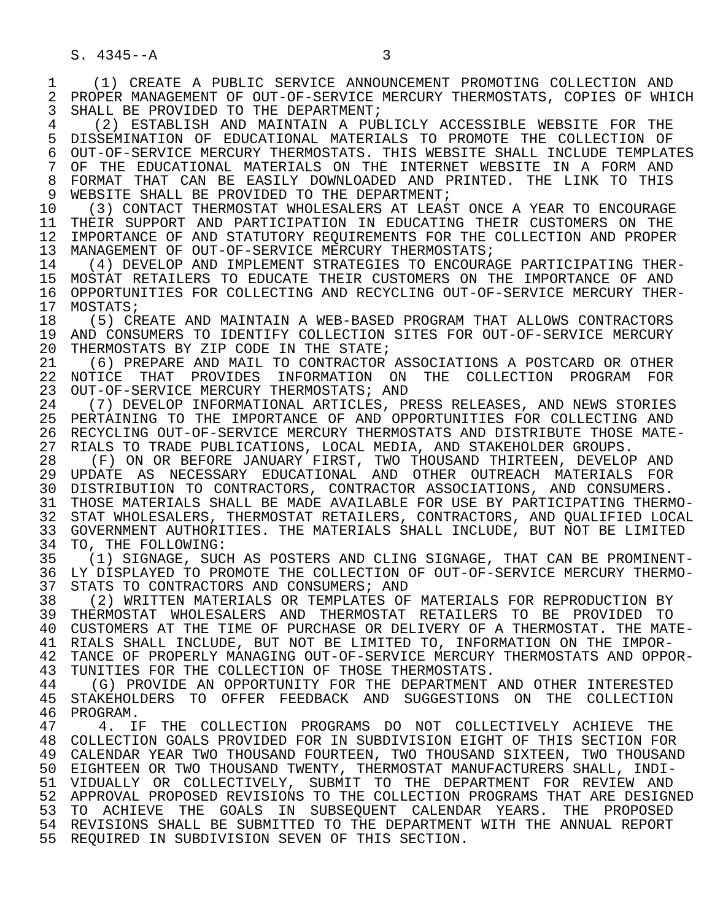S. 4345--A 3
1 (1) CREATE A PUBLIC SERVICE ANNOUNCEMENT PROMOTING COLLECTION AND
2 PROPER MANAGEMENT OF OUT-OF-SERVICE MERCURY THERMOSTATS, COPIES OF WHICH
3 SHALL BE PROVIDED TO THE DEPARTMENT;
4 (2) ESTABLISH AND MAINTAIN A PUBLICLY ACCESSIBLE WEBSITE FOR THE
5 DISSEMINATION OF EDUCATIONAL MATERIALS TO PROMOTE THE COLLECTION OF
6 OUT-OF-SERVICE MERCURY THERMOSTATS. THIS WEBSITE SHALL INCLUDE TEMPLATES
7 OF THE EDUCATIONAL MATERIALS ON THE INTERNET WEBSITE IN A FORM AND
8 FORMAT THAT CAN BE EASILY DOWNLOADED AND PRINTED. THE LINK TO THIS
9 WEBSITE SHALL BE PROVIDED TO THE DEPARTMENT;
10 (3) CONTACT THERMOSTAT WHOLESALERS AT LEAST ONCE A YEAR TO ENCOURAGE
11 THEIR SUPPORT AND PARTICIPATION IN EDUCATING THEIR CUSTOMERS ON THE
12 IMPORTANCE OF AND STATUTORY REQUIREMENTS FOR THE COLLECTION AND PROPER
13 MANAGEMENT OF OUT-OF-SERVICE MERCURY THERMOSTATS;
14 (4) DEVELOP AND IMPLEMENT STRATEGIES TO ENCOURAGE PARTICIPATING THER-
15 MOSTAT RETAILERS TO EDUCATE THEIR CUSTOMERS ON THE IMPORTANCE OF AND
16 OPPORTUNITIES FOR COLLECTING AND RECYCLING OUT-OF-SERVICE MERCURY THER-
17 MOSTATS;
18 (5) CREATE AND MAINTAIN A WEB-BASED PROGRAM THAT ALLOWS CONTRACTORS
19 AND CONSUMERS TO IDENTIFY COLLECTION SITES FOR OUT-OF-SERVICE MERCURY
20 THERMOSTATS BY ZIP CODE IN THE STATE;
21 (6) PREPARE AND MAIL TO CONTRACTOR ASSOCIATIONS A POSTCARD OR OTHER
22 NOTICE THAT PROVIDES INFORMATION ON THE COLLECTION PROGRAM FOR
23 OUT-OF-SERVICE MERCURY THERMOSTATS; AND
24 (7) DEVELOP INFORMATIONAL ARTICLES, PRESS RELEASES, AND NEWS STORIES
25 PERTAINING TO THE IMPORTANCE OF AND OPPORTUNITIES FOR COLLECTING AND
26 RECYCLING OUT-OF-SERVICE MERCURY THERMOSTATS AND DISTRIBUTE THOSE MATE-
27 RIALS TO TRADE PUBLICATIONS, LOCAL MEDIA, AND STAKEHOLDER GROUPS.
28 (F) ON OR BEFORE JANUARY FIRST, TWO THOUSAND THIRTEEN, DEVELOP AND
29 UPDATE AS NECESSARY EDUCATIONAL AND OTHER OUTREACH MATERIALS FOR
30 DISTRIBUTION TO CONTRACTORS, CONTRACTOR ASSOCIATIONS, AND CONSUMERS.
31 THOSE MATERIALS SHALL BE MADE AVAILABLE FOR USE BY PARTICIPATING THERMO-
32 STAT WHOLESALERS, THERMOSTAT RETAILERS, CONTRACTORS, AND QUALIFIED LOCAL
33 GOVERNMENT AUTHORITIES. THE MATERIALS SHALL INCLUDE, BUT NOT BE LIMITED
34 TO, THE FOLLOWING:
35 (1) SIGNAGE, SUCH AS POSTERS AND CLING SIGNAGE, THAT CAN BE PROMINENT-
36 LY DISPLAYED TO PROMOTE THE COLLECTION OF OUT-OF-SERVICE MERCURY THERMO-
37 STATS TO CONTRACTORS AND CONSUMERS; AND
38 (2) WRITTEN MATERIALS OR TEMPLATES OF MATERIALS FOR REPRODUCTION BY
39 THERMOSTAT WHOLESALERS AND THERMOSTAT RETAILERS TO BE PROVIDED TO
40 CUSTOMERS AT THE TIME OF PURCHASE OR DELIVERY OF A THERMOSTAT. THE MATE-
41 RIALS SHALL INCLUDE, BUT NOT BE LIMITED TO, INFORMATION ON THE IMPOR-
42 TANCE OF PROPERLY MANAGING OUT-OF-SERVICE MERCURY THERMOSTATS AND OPPOR-
43 TUNITIES FOR THE COLLECTION OF THOSE THERMOSTATS.
44 (G) PROVIDE AN OPPORTUNITY FOR THE DEPARTMENT AND OTHER INTERESTED
45 STAKEHOLDERS TO OFFER FEEDBACK AND SUGGESTIONS ON THE COLLECTION
46 PROGRAM.
47 4. IF THE COLLECTION PROGRAMS DO NOT COLLECTIVELY ACHIEVE THE
48 COLLECTION GOALS PROVIDED FOR IN SUBDIVISION EIGHT OF THIS SECTION FOR
49 CALENDAR YEAR TWO THOUSAND FOURTEEN, TWO THOUSAND SIXTEEN, TWO THOUSAND
50 EIGHTEEN OR TWO THOUSAND TWENTY, THERMOSTAT MANUFACTURERS SHALL, INDI-
51 VIDUALLY OR COLLECTIVELY, SUBMIT TO THE DEPARTMENT FOR REVIEW AND
52 APPROVAL PROPOSED REVISIONS TO THE COLLECTION PROGRAMS THAT ARE DESIGNED
53 TO ACHIEVE THE GOALS IN SUBSEQUENT CALENDAR YEARS. THE PROPOSED
54 REVISIONS SHALL BE SUBMITTED TO THE DEPARTMENT WITH THE ANNUAL REPORT
55 REQUIRED IN SUBDIVISION SEVEN OF THIS SECTION.